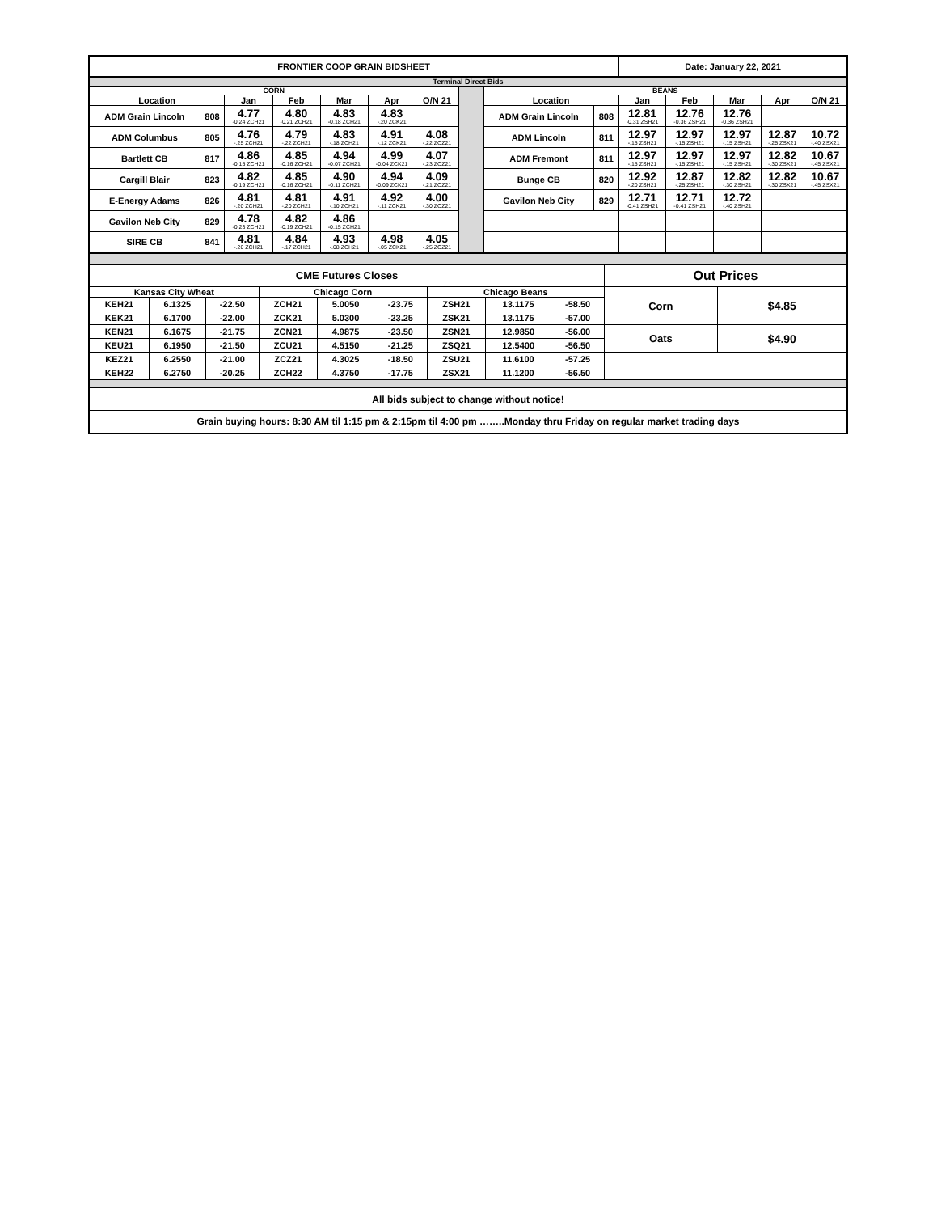| FRONTIER COOP GRAIN BIDSHEET | | | | | | | | | | Date: January 22, 2021 | | | | |
| Terminal Direct Bids | | | | | | | | | | | | | | |
| CORN | | | | | | | | BEANS | | | | | | |
| Location | | Jan | Feb | Mar | Apr | O/N 21 | | Location | | Jan | Feb | Mar | Apr | O/N 21 |
| ADM Grain Lincoln | 808 | 4.77 -0.24 ZCH21 | 4.80 -0.21 ZCH21 | 4.83 -0.18 ZCH21 | 4.83 -.20 ZCK21 | | | ADM Grain Lincoln | 808 | 12.81 -0.31 ZSH21 | 12.76 -0.36 ZSH21 | 12.76 -0.36 ZSH21 | | |
| ADM Columbus | 805 | 4.76 -.25 ZCH21 | 4.79 -.22 ZCH21 | 4.83 -.18 ZCH21 | 4.91 -.12 ZCK21 | 4.08 -.22 ZCZ21 | | ADM Lincoln | 811 | 12.97 -.15 ZSH21 | 12.97 -.15 ZSH21 | 12.97 -.15 ZSH21 | 12.87 -.25 ZSK21 | 10.72 -.40 ZSX21 |
| Bartlett CB | 817 | 4.86 -0.15 ZCH21 | 4.85 -0.16 ZCH21 | 4.94 -0.07 ZCH21 | 4.99 -0.04 ZCK21 | 4.07 -.23 ZCZ21 | | ADM Fremont | 811 | 12.97 -.15 ZSH21 | 12.97 -.15 ZSH21 | 12.97 -.15 ZSH21 | 12.82 -.30 ZSK21 | 10.67 -.45 ZSX21 |
| Cargill Blair | 823 | 4.82 -0.19 ZCH21 | 4.85 -0.16 ZCH21 | 4.90 -0.11 ZCH21 | 4.94 -0.09 ZCK21 | 4.09 -.21 ZCZ21 | | Bunge CB | 820 | 12.92 -.20 ZSH21 | 12.87 -.25 ZSH21 | 12.82 -.30 ZSH21 | 12.82 -.30 ZSK21 | 10.67 -.45 ZSX21 |
| E-Energy Adams | 826 | 4.81 -.20 ZCH21 | 4.81 -.20 ZCH21 | 4.91 -.10 ZCH21 | 4.92 -.11 ZCK21 | 4.00 -.30 ZCZ21 | | Gavilon Neb City | 829 | 12.71 -0.41 ZSH21 | 12.71 -0.41 ZSH21 | 12.72 -.40 ZSH21 | | |
| Gavilon Neb City | 829 | 4.78 -0.23 ZCH21 | 4.82 -0.19 ZCH21 | 4.86 -0.15 ZCH21 | | | | | | | | | | |
| SIRE CB | 841 | 4.81 -.20 ZCH21 | 4.84 -.17 ZCH21 | 4.93 -.08 ZCH21 | 4.98 -.05 ZCK21 | 4.05 -.25 ZCZ21 | | | | | | | | |
| CME Futures Closes | | | | | | | | | Out Prices | |
| Kansas City Wheat | | | Chicago Corn | | | Chicago Beans | | | Corn | $4.85 |
| KEH21 | 6.1325 | -22.50 | ZCH21 | 5.0050 | -23.75 | ZSH21 | 13.1175 | -58.50 | | |
| KEK21 | 6.1700 | -22.00 | ZCK21 | 5.0300 | -23.25 | ZSK21 | 13.1175 | -57.00 | | |
| KEN21 | 6.1675 | -21.75 | ZCN21 | 4.9875 | -23.50 | ZSN21 | 12.9850 | -56.00 | Oats | $4.90 |
| KEU21 | 6.1950 | -21.50 | ZCU21 | 4.5150 | -21.25 | ZSQ21 | 12.5400 | -56.50 | | |
| KEZ21 | 6.2550 | -21.00 | ZCZ21 | 4.3025 | -18.50 | ZSU21 | 11.6100 | -57.25 | | |
| KEH22 | 6.2750 | -20.25 | ZCH22 | 4.3750 | -17.75 | ZSX21 | 11.1200 | -56.50 | | |
| All bids subject to change without notice! | | | | | | | | | | |
| Grain buying hours: 8:30 AM til 1:15 pm & 2:15pm til 4:00 pm ……..Monday thru Friday on regular market trading days | | | | | | | | | | |